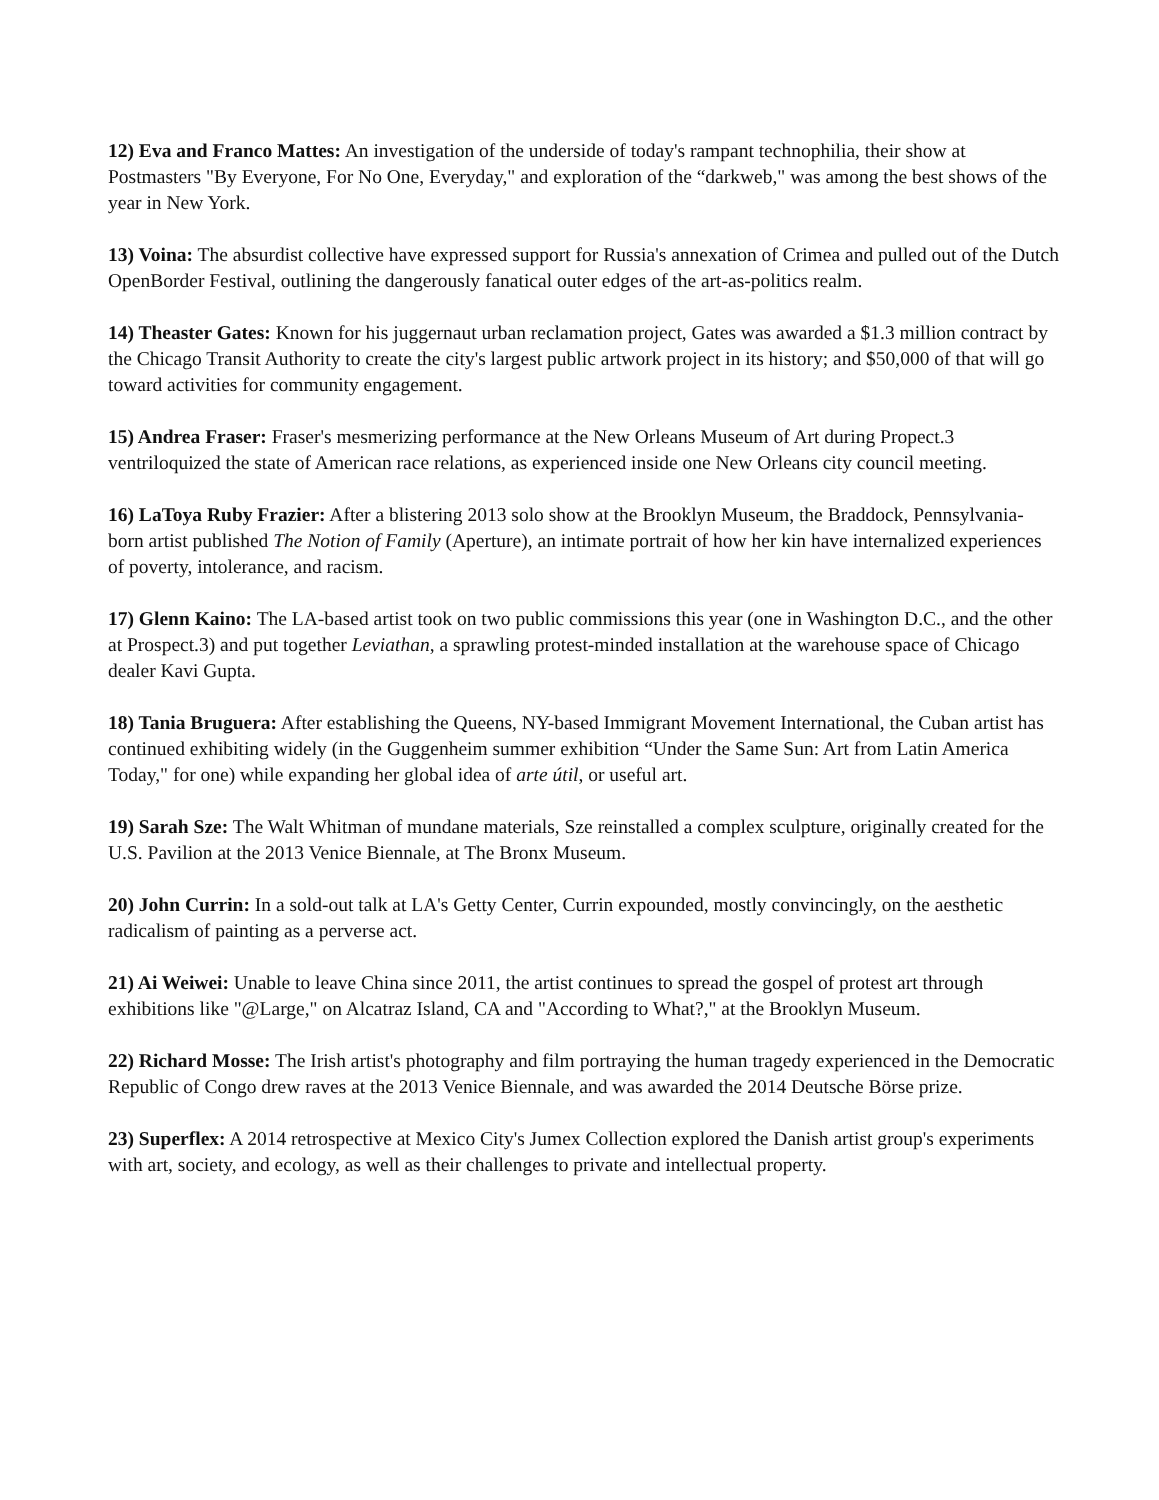12) Eva and Franco Mattes: An investigation of the underside of today's rampant technophilia, their show at Postmasters "By Everyone, For No One, Everyday," and exploration of the “darkweb," was among the best shows of the year in New York.
13) Voina: The absurdist collective have expressed support for Russia's annexation of Crimea and pulled out of the Dutch OpenBorder Festival, outlining the dangerously fanatical outer edges of the art-as-politics realm.
14) Theaster Gates: Known for his juggernaut urban reclamation project, Gates was awarded a $1.3 million contract by the Chicago Transit Authority to create the city's largest public artwork project in its history; and $50,000 of that will go toward activities for community engagement.
15) Andrea Fraser: Fraser's mesmerizing performance at the New Orleans Museum of Art during Propect.3 ventriloquized the state of American race relations, as experienced inside one New Orleans city council meeting.
16) LaToya Ruby Frazier: After a blistering 2013 solo show at the Brooklyn Museum, the Braddock, Pennsylvania-born artist published The Notion of Family (Aperture), an intimate portrait of how her kin have internalized experiences of poverty, intolerance, and racism.
17) Glenn Kaino: The LA-based artist took on two public commissions this year (one in Washington D.C., and the other at Prospect.3) and put together Leviathan, a sprawling protest-minded installation at the warehouse space of Chicago dealer Kavi Gupta.
18) Tania Bruguera: After establishing the Queens, NY-based Immigrant Movement International, the Cuban artist has continued exhibiting widely (in the Guggenheim summer exhibition “Under the Same Sun: Art from Latin America Today," for one) while expanding her global idea of arte útil, or useful art.
19) Sarah Sze: The Walt Whitman of mundane materials, Sze reinstalled a complex sculpture, originally created for the U.S. Pavilion at the 2013 Venice Biennale, at The Bronx Museum.
20) John Currin: In a sold-out talk at LA's Getty Center, Currin expounded, mostly convincingly, on the aesthetic radicalism of painting as a perverse act.
21) Ai Weiwei: Unable to leave China since 2011, the artist continues to spread the gospel of protest art through exhibitions like "@Large," on Alcatraz Island, CA and "According to What?," at the Brooklyn Museum.
22) Richard Mosse: The Irish artist's photography and film portraying the human tragedy experienced in the Democratic Republic of Congo drew raves at the 2013 Venice Biennale, and was awarded the 2014 Deutsche Börse prize.
23) Superflex: A 2014 retrospective at Mexico City's Jumex Collection explored the Danish artist group's experiments with art, society, and ecology, as well as their challenges to private and intellectual property.